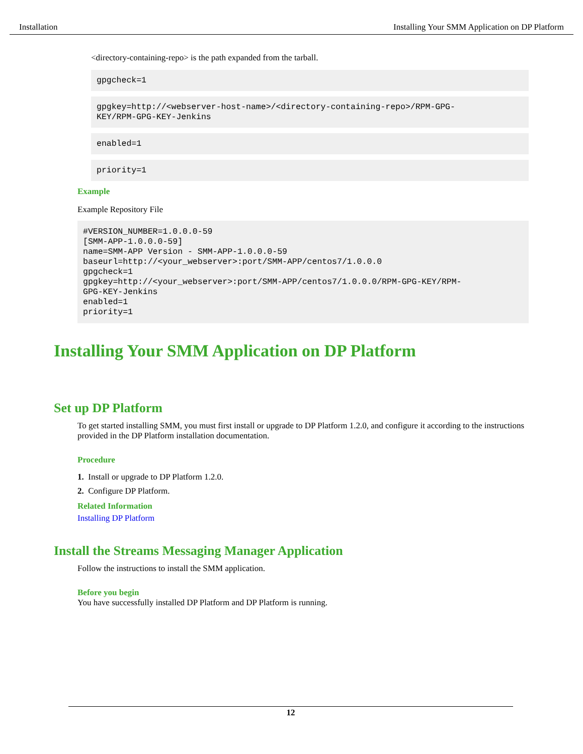Installation Installing Your SMM Application on DP Platform
<directory-containing-repo> is the path expanded from the tarball.
gpgcheck=1
gpgkey=http://<webserver-host-name>/<directory-containing-repo>/RPM-GPG-
KEY/RPM-GPG-KEY-Jenkins
enabled=1
priority=1
Example
Example Repository File
#VERSION_NUMBER=1.0.0.0-59
[SMM-APP-1.0.0.0-59]
name=SMM-APP Version - SMM-APP-1.0.0.0-59
baseurl=http://<your_webserver>:port/SMM-APP/centos7/1.0.0.0
gpgcheck=1
gpgkey=http://<your_webserver>:port/SMM-APP/centos7/1.0.0.0/RPM-GPG-KEY/RPM-
GPG-KEY-Jenkins
enabled=1
priority=1
Installing Your SMM Application on DP Platform
Set up DP Platform
To get started installing SMM, you must first install or upgrade to DP Platform 1.2.0, and configure it according to the instructions provided in the DP Platform installation documentation.
Procedure
1. Install or upgrade to DP Platform 1.2.0.
2. Configure DP Platform.
Related Information
Installing DP Platform
Install the Streams Messaging Manager Application
Follow the instructions to install the SMM application.
Before you begin
You have successfully installed DP Platform and DP Platform is running.
12